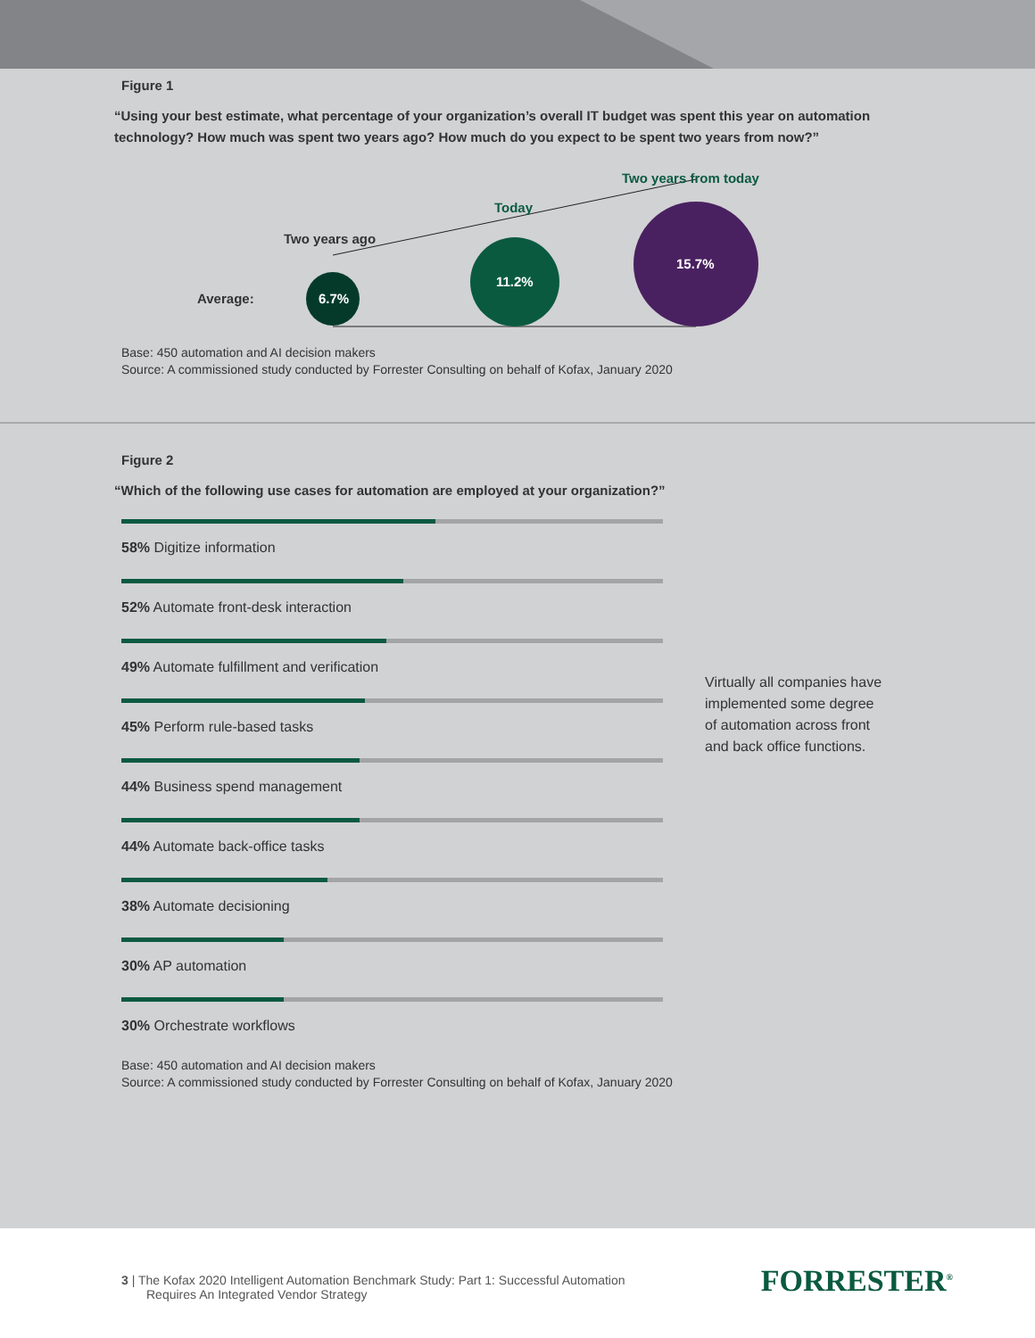Figure 1
“Using your best estimate, what percentage of your organization’s overall IT budget was spent this year on automation technology? How much was spent two years ago? How much do you expect to be spent two years from now?”
6.7%
11.2%
15.7%
Two years from today
Today
Two years ago
Average:
Base: 450 automation and AI decision makers
Source: A commissioned study conducted by Forrester Consulting on behalf of Kofax, January 2020
Figure 2
“Which of the following use cases for automation are employed at your organization?”
58% Digitize information
52% Automate front-desk interaction
49% Automate fulfillment and verification
45% Perform rule-based tasks
44% Business spend management
44% Automate back-office tasks
38% Automate decisioning
30% AP automation
30% Orchestrate workflows
Virtually all companies have implemented some degree of automation across front and back office functions.
Base: 450 automation and AI decision makers
Source: A commissioned study conducted by Forrester Consulting on behalf of Kofax, January 2020
3 | The Kofax 2020 Intelligent Automation Benchmark Study: Part 1: Successful Automation
Requires An Integrated Vendor Strategy
FORRESTER<sup>®</sup>